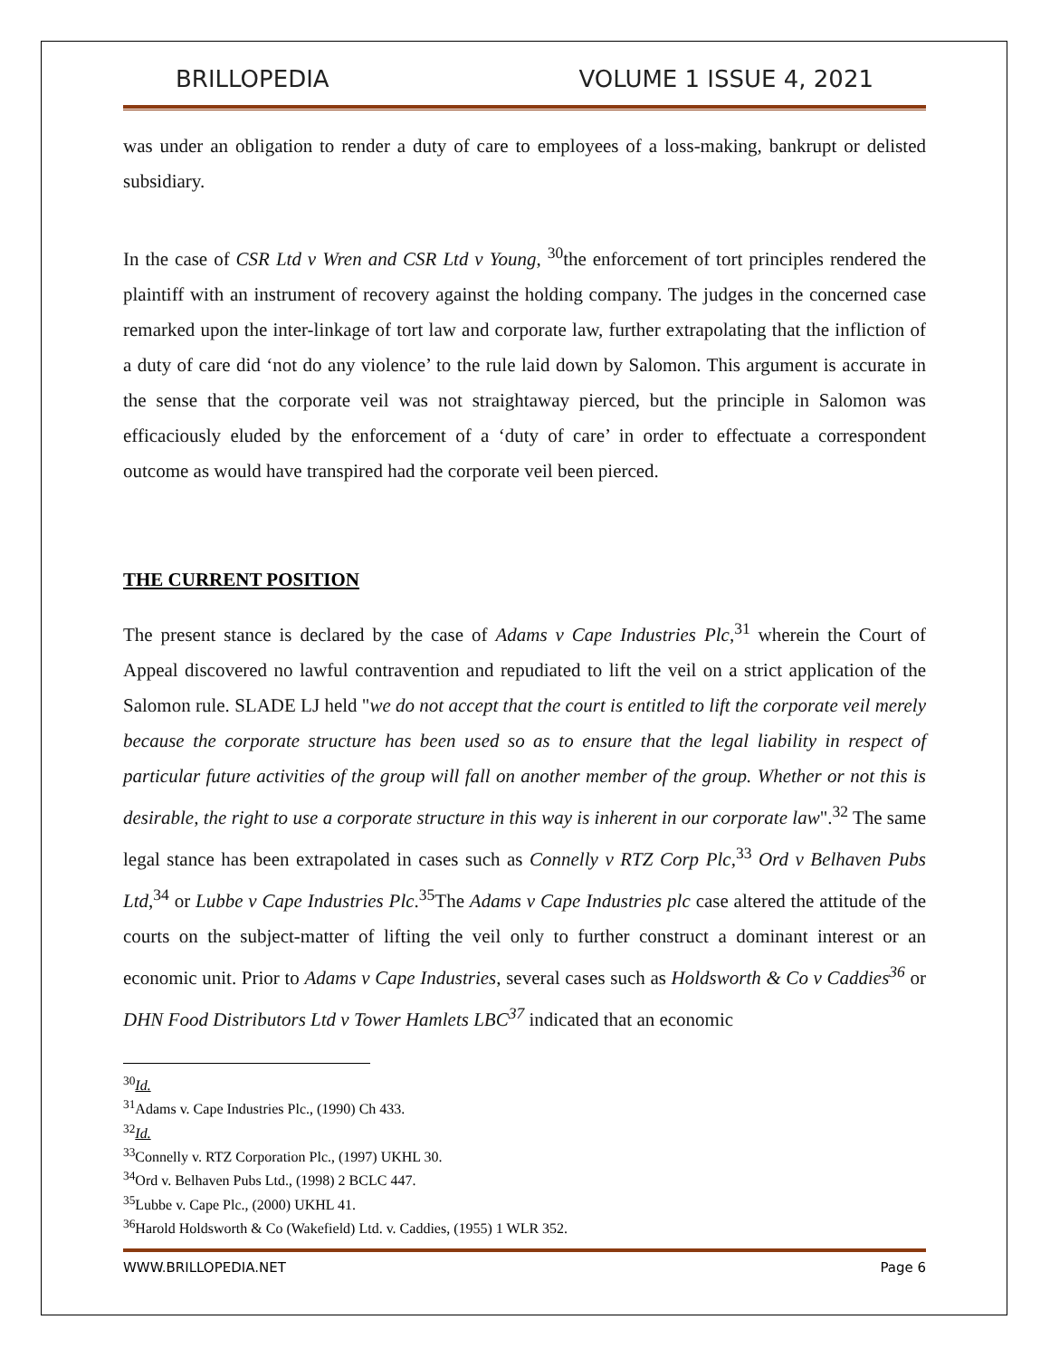BRILLOPEDIA VOLUME 1 ISSUE 4, 2021
was under an obligation to render a duty of care to employees of a loss-making, bankrupt or delisted subsidiary.
In the case of CSR Ltd v Wren and CSR Ltd v Young, <sup>30</sup>the enforcement of tort principles rendered the plaintiff with an instrument of recovery against the holding company. The judges in the concerned case remarked upon the inter-linkage of tort law and corporate law, further extrapolating that the infliction of a duty of care did ‘not do any violence’ to the rule laid down by Salomon. This argument is accurate in the sense that the corporate veil was not straightaway pierced, but the principle in Salomon was efficaciously eluded by the enforcement of a ‘duty of care’ in order to effectuate a correspondent outcome as would have transpired had the corporate veil been pierced.
THE CURRENT POSITION
The present stance is declared by the case of Adams v Cape Industries Plc,<sup>31</sup> wherein the Court of Appeal discovered no lawful contravention and repudiated to lift the veil on a strict application of the Salomon rule. SLADE LJ held "we do not accept that the court is entitled to lift the corporate veil merely because the corporate structure has been used so as to ensure that the legal liability in respect of particular future activities of the group will fall on another member of the group. Whether or not this is desirable, the right to use a corporate structure in this way is inherent in our corporate law".<sup>32</sup> The same legal stance has been extrapolated in cases such as Connelly v RTZ Corp Plc,<sup>33</sup> Ord v Belhaven Pubs Ltd,<sup>34</sup> or Lubbe v Cape Industries Plc.<sup>35</sup>The Adams v Cape Industries plc case altered the attitude of the courts on the subject-matter of lifting the veil only to further construct a dominant interest or an economic unit. Prior to Adams v Cape Industries, several cases such as Holdsworth & Co v Caddies<sup>36</sup> or DHN Food Distributors Ltd v Tower Hamlets LBC<sup>37</sup> indicated that an economic
<sup>30</sup> Id.
<sup>31</sup> Adams v. Cape Industries Plc., (1990) Ch 433.
<sup>32</sup> Id.
<sup>33</sup> Connelly v. RTZ Corporation Plc., (1997) UKHL 30.
<sup>34</sup> Ord v. Belhaven Pubs Ltd., (1998) 2 BCLC 447.
<sup>35</sup> Lubbe v. Cape Plc., (2000) UKHL 41.
<sup>36</sup> Harold Holdsworth & Co (Wakefield) Ltd. v. Caddies, (1955) 1 WLR 352.
WWW.BRILLOPEDIA.NET Page 6